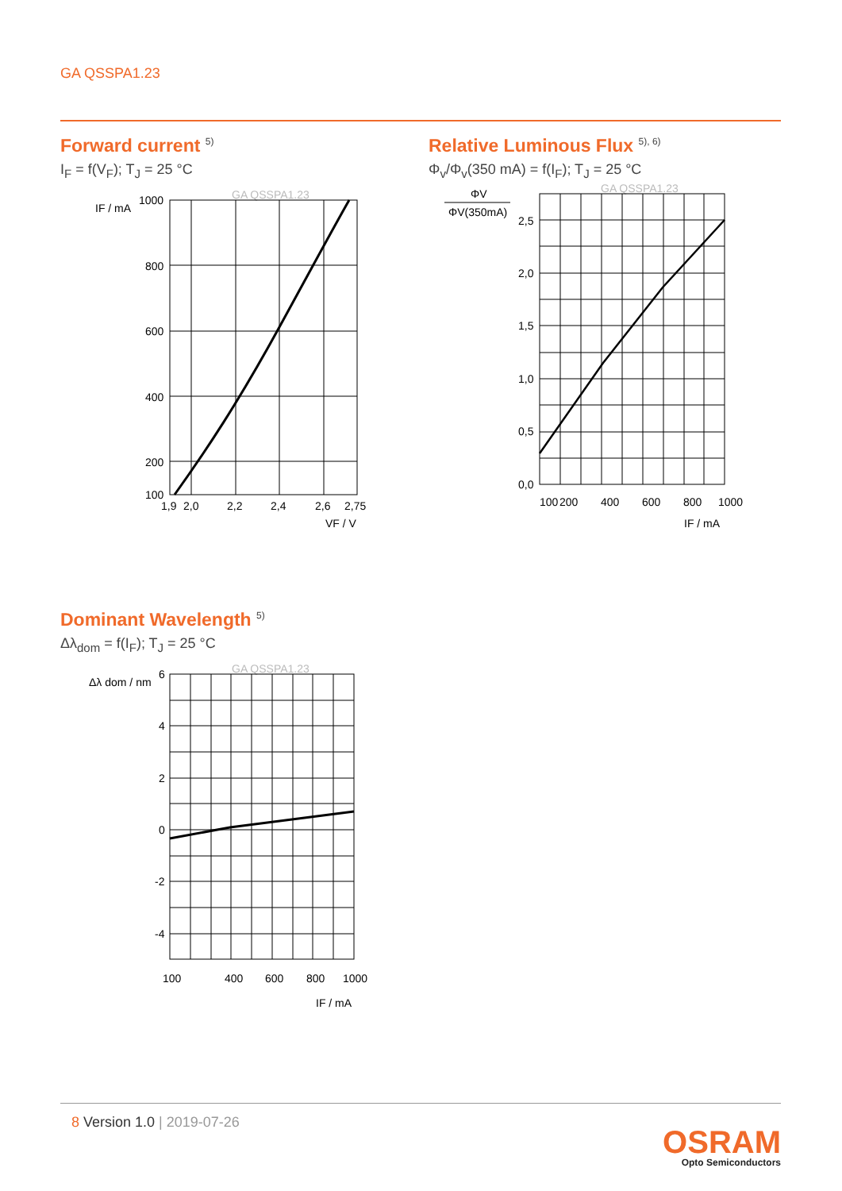GA QSSPA1.23
Forward current <sup>5)</sup>
I<sub>F</sub> = f(V<sub>F</sub>); T<sub>J</sub> = 25 °C
GA QSSPA1.23
IF / mA
1000
800
600
400
200
100
1,9
2,0
2,2
2,4
2,6
2,75
VF / V
Relative Luminous Flux <sup>5), 6)</sup>
Φ<sub>v</sub>/Φ<sub>v</sub>(350 mA) = f(I<sub>F</sub>); T<sub>J</sub> = 25 °C
GA QSSPA1.23
ΦV
ΦV(350mA)
2,5
2,0
1,5
1,0
0,5
0,0
100
200
400
600
800
1000
IF / mA
Dominant Wavelength <sup>5)</sup>
Δλ<sub>dom</sub> = f(I<sub>F</sub>); T<sub>J</sub> = 25 °C
GA QSSPA1.23
Δλ dom / nm
6
4
2
0
-2
-4
100
400
600
800
1000
IF / mA
8 Version 1.0 | 2019-07-26
OSRAM
Opto Semiconductors